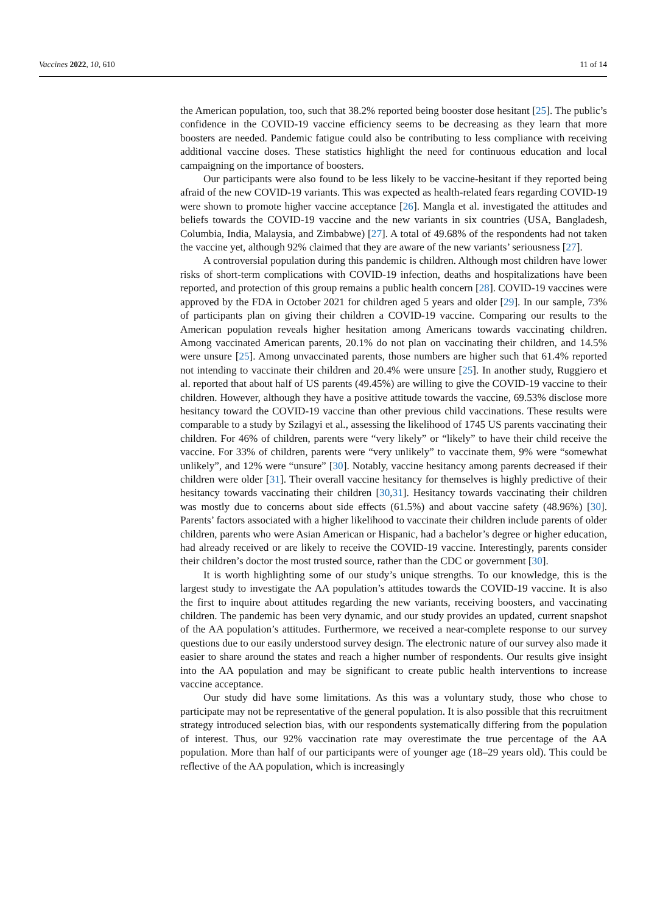Vaccines 2022, 10, 610 11 of 14
the American population, too, such that 38.2% reported being booster dose hesitant [25]. The public’s confidence in the COVID-19 vaccine efficiency seems to be decreasing as they learn that more boosters are needed. Pandemic fatigue could also be contributing to less compliance with receiving additional vaccine doses. These statistics highlight the need for continuous education and local campaigning on the importance of boosters.
Our participants were also found to be less likely to be vaccine-hesitant if they reported being afraid of the new COVID-19 variants. This was expected as health-related fears regarding COVID-19 were shown to promote higher vaccine acceptance [26]. Mangla et al. investigated the attitudes and beliefs towards the COVID-19 vaccine and the new variants in six countries (USA, Bangladesh, Columbia, India, Malaysia, and Zimbabwe) [27]. A total of 49.68% of the respondents had not taken the vaccine yet, although 92% claimed that they are aware of the new variants’ seriousness [27].
A controversial population during this pandemic is children. Although most children have lower risks of short-term complications with COVID-19 infection, deaths and hospitalizations have been reported, and protection of this group remains a public health concern [28]. COVID-19 vaccines were approved by the FDA in October 2021 for children aged 5 years and older [29]. In our sample, 73% of participants plan on giving their children a COVID-19 vaccine. Comparing our results to the American population reveals higher hesitation among Americans towards vaccinating children. Among vaccinated American parents, 20.1% do not plan on vaccinating their children, and 14.5% were unsure [25]. Among unvaccinated parents, those numbers are higher such that 61.4% reported not intending to vaccinate their children and 20.4% were unsure [25]. In another study, Ruggiero et al. reported that about half of US parents (49.45%) are willing to give the COVID-19 vaccine to their children. However, although they have a positive attitude towards the vaccine, 69.53% disclose more hesitancy toward the COVID-19 vaccine than other previous child vaccinations. These results were comparable to a study by Szilagyi et al., assessing the likelihood of 1745 US parents vaccinating their children. For 46% of children, parents were “very likely” or “likely” to have their child receive the vaccine. For 33% of children, parents were “very unlikely” to vaccinate them, 9% were “somewhat unlikely”, and 12% were “unsure” [30]. Notably, vaccine hesitancy among parents decreased if their children were older [31]. Their overall vaccine hesitancy for themselves is highly predictive of their hesitancy towards vaccinating their children [30,31]. Hesitancy towards vaccinating their children was mostly due to concerns about side effects (61.5%) and about vaccine safety (48.96%) [30]. Parents’ factors associated with a higher likelihood to vaccinate their children include parents of older children, parents who were Asian American or Hispanic, had a bachelor’s degree or higher education, had already received or are likely to receive the COVID-19 vaccine. Interestingly, parents consider their children’s doctor the most trusted source, rather than the CDC or government [30].
It is worth highlighting some of our study’s unique strengths. To our knowledge, this is the largest study to investigate the AA population’s attitudes towards the COVID-19 vaccine. It is also the first to inquire about attitudes regarding the new variants, receiving boosters, and vaccinating children. The pandemic has been very dynamic, and our study provides an updated, current snapshot of the AA population’s attitudes. Furthermore, we received a near-complete response to our survey questions due to our easily understood survey design. The electronic nature of our survey also made it easier to share around the states and reach a higher number of respondents. Our results give insight into the AA population and may be significant to create public health interventions to increase vaccine acceptance.
Our study did have some limitations. As this was a voluntary study, those who chose to participate may not be representative of the general population. It is also possible that this recruitment strategy introduced selection bias, with our respondents systematically differing from the population of interest. Thus, our 92% vaccination rate may overestimate the true percentage of the AA population. More than half of our participants were of younger age (18–29 years old). This could be reflective of the AA population, which is increasingly